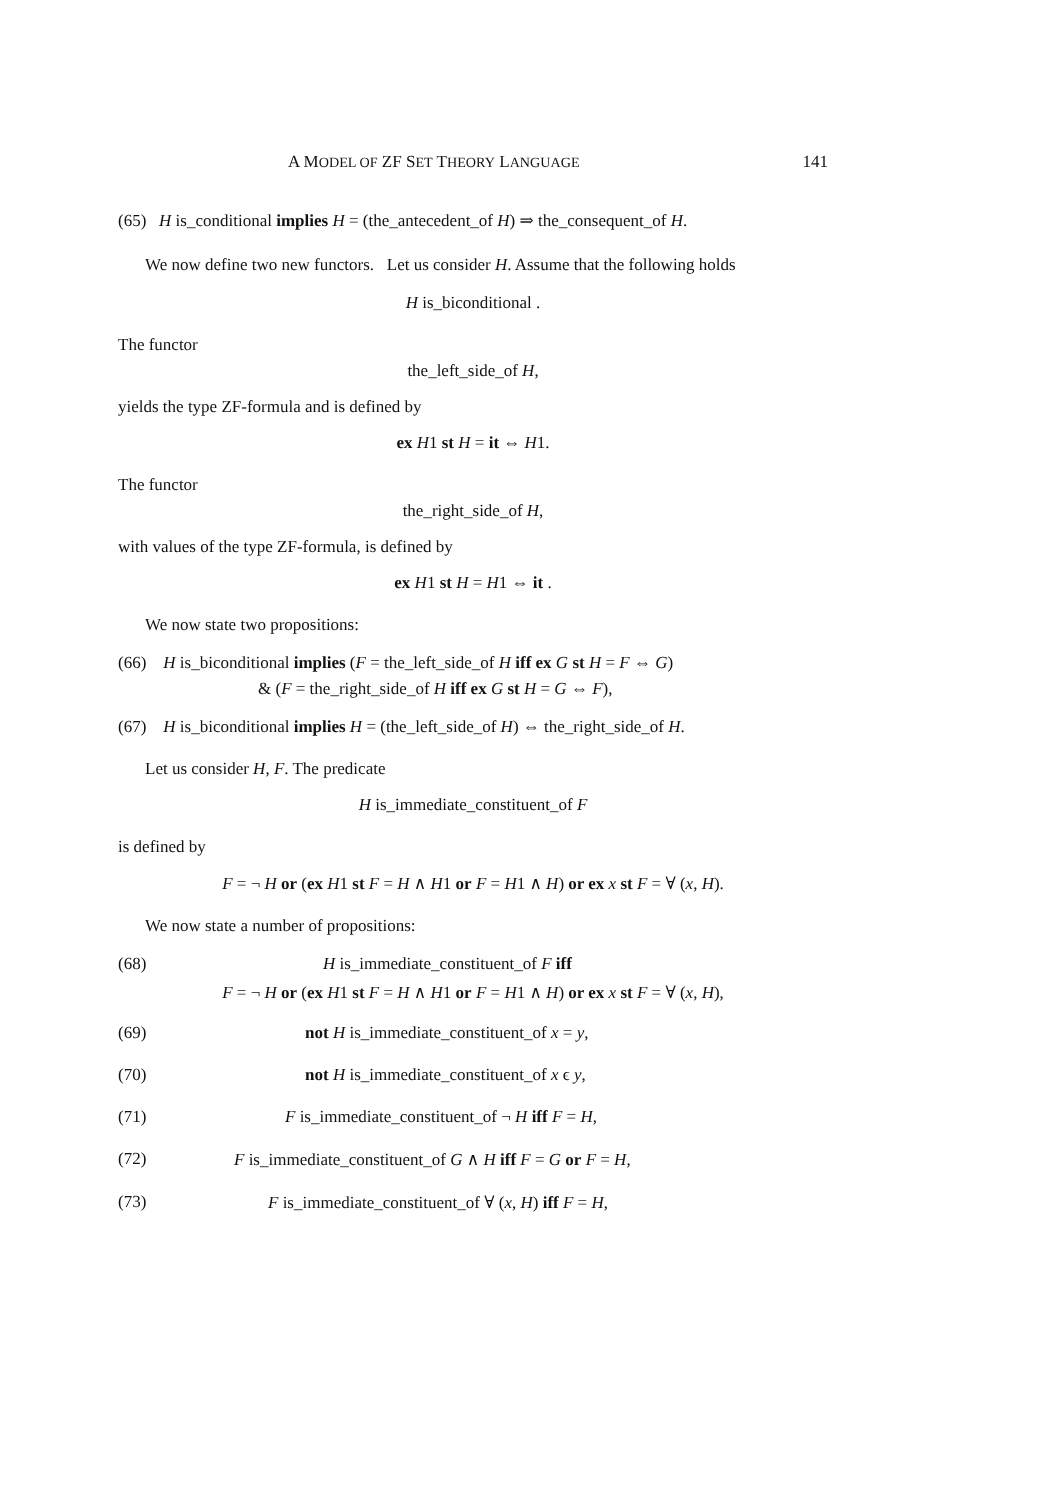A MODEL OF ZF SET THEORY LANGUAGE 141
(65) H is_conditional implies H = (the_antecedent_of H) ⇒ the_consequent_of H.
We now define two new functors. Let us consider H. Assume that the following holds
H is_biconditional .
The functor
the_left_side_of H,
yields the type ZF-formula and is defined by
ex H1 st H = it ⇔ H1.
The functor
the_right_side_of H,
with values of the type ZF-formula, is defined by
ex H1 st H = H1 ⇔ it .
We now state two propositions:
(66) H is_biconditional implies (F = the_left_side_of H iff ex G st H = F ⇔ G)
& (F = the_right_side_of H iff ex G st H = G ⇔ F),
(67) H is_biconditional implies H = (the_left_side_of H) ⇔ the_right_side_of H.
Let us consider H, F. The predicate
H is_immediate_constituent_of F
is defined by
F = ¬ H or (ex H1 st F = H ∧ H1 or F = H1 ∧ H) or ex x st F = ∀ (x, H).
We now state a number of propositions:
(68) H is_immediate_constituent_of F iff
F = ¬ H or (ex H1 st F = H ∧ H1 or F = H1 ∧ H) or ex x st F = ∀ (x, H),
(69) not H is_immediate_constituent_of x = y,
(70) not H is_immediate_constituent_of x ϵ y,
(71) F is_immediate_constituent_of ¬ H iff F = H,
(72) F is_immediate_constituent_of G ∧ H iff F = G or F = H,
(73) F is_immediate_constituent_of ∀ (x, H) iff F = H,